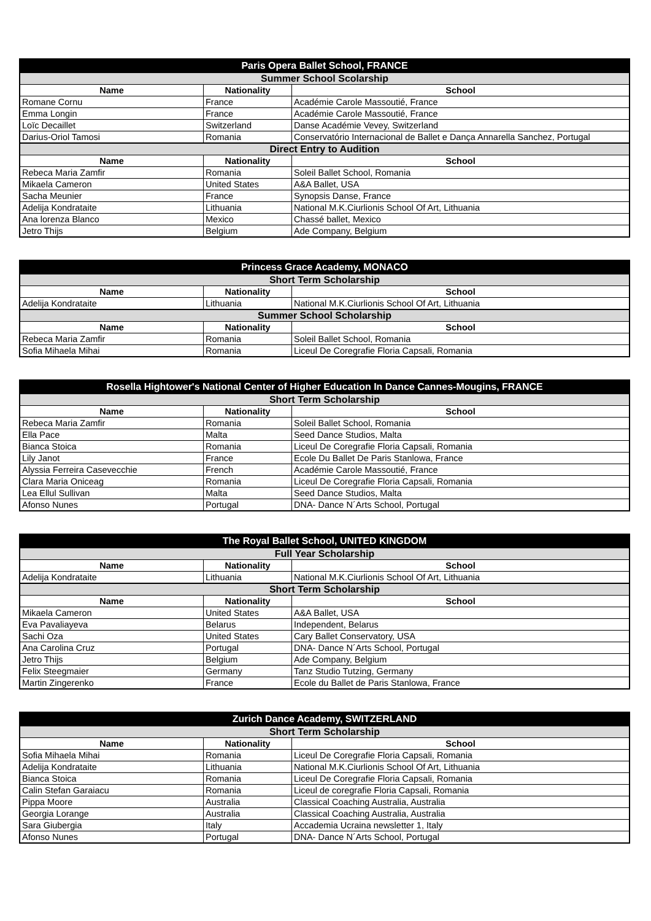| Paris Opera Ballet School, FRANCE | | |
| --- | --- | --- |
| Summer School Scolarship | | |
| Name | Nationality | School |
| Romane Cornu | France | Académie Carole Massoutié, France |
| Emma Longin | France | Académie Carole Massoutié, France |
| Loïc Decaillet | Switzerland | Danse Académie Vevey, Switzerland |
| Darius-Oriol Tamosi | Romania | Conservatório Internacional de Ballet e Dança Annarella Sanchez, Portugal |
| Direct Entry to Audition | | |
| Name | Nationality | School |
| Rebeca Maria Zamfir | Romania | Soleil Ballet School, Romania |
| Mikaela Cameron | United States | A&A Ballet, USA |
| Sacha Meunier | France | Synopsis Danse, France |
| Adelija Kondrataite | Lithuania | National M.K.Ciurlionis School Of Art, Lithuania |
| Ana lorenza Blanco | Mexico | Chassé ballet, Mexico |
| Jetro Thijs | Belgium | Ade Company, Belgium |
| Princess Grace Academy, MONACO | | |
| --- | --- | --- |
| Short Term Scholarship | | |
| Name | Nationality | School |
| Adelija Kondrataite | Lithuania | National M.K.Ciurlionis School Of Art, Lithuania |
| Summer School Scholarship | | |
| Name | Nationality | School |
| Rebeca Maria Zamfir | Romania | Soleil Ballet School, Romania |
| Sofia Mihaela Mihai | Romania | Liceul De Coregrafie Floria Capsali, Romania |
| Rosella Hightower's National Center of Higher Education In Dance Cannes-Mougins, FRANCE | | |
| --- | --- | --- |
| Short Term Scholarship | | |
| Name | Nationality | School |
| Rebeca Maria Zamfir | Romania | Soleil Ballet School, Romania |
| Ella Pace | Malta | Seed Dance Studios, Malta |
| Bianca Stoica | Romania | Liceul De Coregrafie Floria Capsali, Romania |
| Lily Janot | France | Ecole Du Ballet De Paris Stanlowa, France |
| Alyssia Ferreira Casevecchie | French | Académie Carole Massoutié, France |
| Clara Maria Oniceag | Romania | Liceul De Coregrafie Floria Capsali, Romania |
| Lea Ellul Sullivan | Malta | Seed Dance Studios, Malta |
| Afonso Nunes | Portugal | DNA- Dance N´Arts School, Portugal |
| The Royal Ballet School, UNITED KINGDOM | | |
| --- | --- | --- |
| Full Year Scholarship | | |
| Name | Nationality | School |
| Adelija Kondrataite | Lithuania | National M.K.Ciurlionis School Of Art, Lithuania |
| Short Term Scholarship | | |
| Name | Nationality | School |
| Mikaela Cameron | United States | A&A Ballet, USA |
| Eva Pavaliayeva | Belarus | Independent, Belarus |
| Sachi Oza | United States | Cary Ballet Conservatory, USA |
| Ana Carolina Cruz | Portugal | DNA- Dance N´Arts School, Portugal |
| Jetro Thijs | Belgium | Ade Company, Belgium |
| Felix Steegmaier | Germany | Tanz Studio Tutzing, Germany |
| Martin Zingerenko | France | Ecole du Ballet de Paris Stanlowa, France |
| Zurich Dance Academy, SWITZERLAND | | |
| --- | --- | --- |
| Short Term Scholarship | | |
| Name | Nationality | School |
| Sofia Mihaela Mihai | Romania | Liceul De Coregrafie Floria Capsali, Romania |
| Adelija Kondrataite | Lithuania | National M.K.Ciurlionis School Of Art, Lithuania |
| Bianca Stoica | Romania | Liceul De Coregrafie Floria Capsali, Romania |
| Calin Stefan Garaiacu | Romania | Liceul de coregrafie Floria Capsali, Romania |
| Pippa Moore | Australia | Classical Coaching Australia, Australia |
| Georgia Lorange | Australia | Classical Coaching Australia, Australia |
| Sara Giubergia | Italy | Accademia Ucraina newsletter 1, Italy |
| Afonso Nunes | Portugal | DNA- Dance N´Arts School, Portugal |